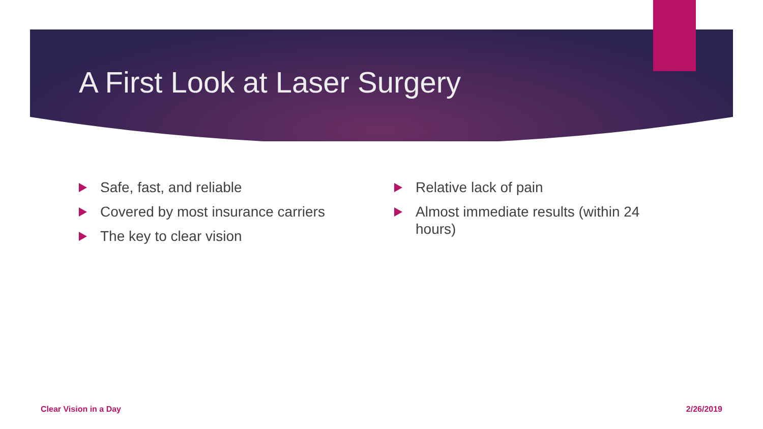A First Look at Laser Surgery
Safe, fast, and reliable
Covered by most insurance carriers
The key to clear vision
Relative lack of pain
Almost immediate results (within 24 hours)
Clear Vision in a Day 2/26/2019